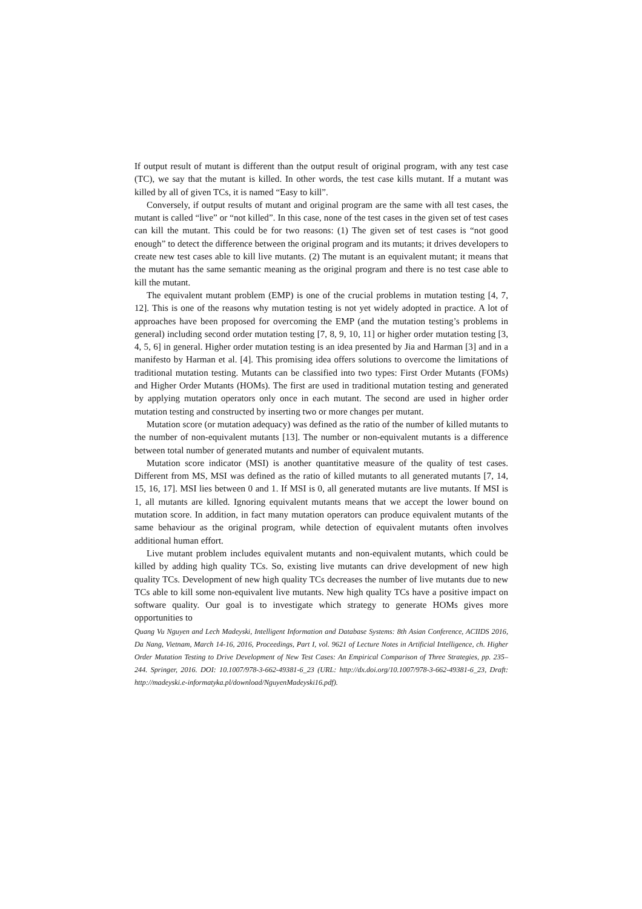If output result of mutant is different than the output result of original program, with any test case (TC), we say that the mutant is killed. In other words, the test case kills mutant. If a mutant was killed by all of given TCs, it is named “Easy to kill”.
Conversely, if output results of mutant and original program are the same with all test cases, the mutant is called “live” or “not killed”. In this case, none of the test cases in the given set of test cases can kill the mutant. This could be for two reasons: (1) The given set of test cases is “not good enough” to detect the difference between the original program and its mutants; it drives developers to create new test cases able to kill live mutants. (2) The mutant is an equivalent mutant; it means that the mutant has the same semantic meaning as the original program and there is no test case able to kill the mutant.
The equivalent mutant problem (EMP) is one of the crucial problems in mutation testing [4, 7, 12]. This is one of the reasons why mutation testing is not yet widely adopted in practice. A lot of approaches have been proposed for overcoming the EMP (and the mutation testing’s problems in general) including second order mutation testing [7, 8, 9, 10, 11] or higher order mutation testing [3, 4, 5, 6] in general. Higher order mutation testing is an idea presented by Jia and Harman [3] and in a manifesto by Harman et al. [4]. This promising idea offers solutions to overcome the limitations of traditional mutation testing. Mutants can be classified into two types: First Order Mutants (FOMs) and Higher Order Mutants (HOMs). The first are used in traditional mutation testing and generated by applying mutation operators only once in each mutant. The second are used in higher order mutation testing and constructed by inserting two or more changes per mutant.
Mutation score (or mutation adequacy) was defined as the ratio of the number of killed mutants to the number of non-equivalent mutants [13]. The number or non-equivalent mutants is a difference between total number of generated mutants and number of equivalent mutants.
Mutation score indicator (MSI) is another quantitative measure of the quality of test cases. Different from MS, MSI was defined as the ratio of killed mutants to all generated mutants [7, 14, 15, 16, 17]. MSI lies between 0 and 1. If MSI is 0, all generated mutants are live mutants. If MSI is 1, all mutants are killed. Ignoring equivalent mutants means that we accept the lower bound on mutation score. In addition, in fact many mutation operators can produce equivalent mutants of the same behaviour as the original program, while detection of equivalent mutants often involves additional human effort.
Live mutant problem includes equivalent mutants and non-equivalent mutants, which could be killed by adding high quality TCs. So, existing live mutants can drive development of new high quality TCs. Development of new high quality TCs decreases the number of live mutants due to new TCs able to kill some non-equivalent live mutants. New high quality TCs have a positive impact on software quality. Our goal is to investigate which strategy to generate HOMs gives more opportunities to
Quang Vu Nguyen and Lech Madeyski, Intelligent Information and Database Systems: 8th Asian Conference, ACIIDS 2016, Da Nang, Vietnam, March 14-16, 2016, Proceedings, Part I, vol. 9621 of Lecture Notes in Artificial Intelligence, ch. Higher Order Mutation Testing to Drive Development of New Test Cases: An Empirical Comparison of Three Strategies, pp. 235–244. Springer, 2016. DOI: 10.1007/978-3-662-49381-6_23 (URL: http://dx.doi.org/10.1007/978-3-662-49381-6_23, Draft: http://madeyski.e-informatyka.pl/download/NguyenMadeyski16.pdf).